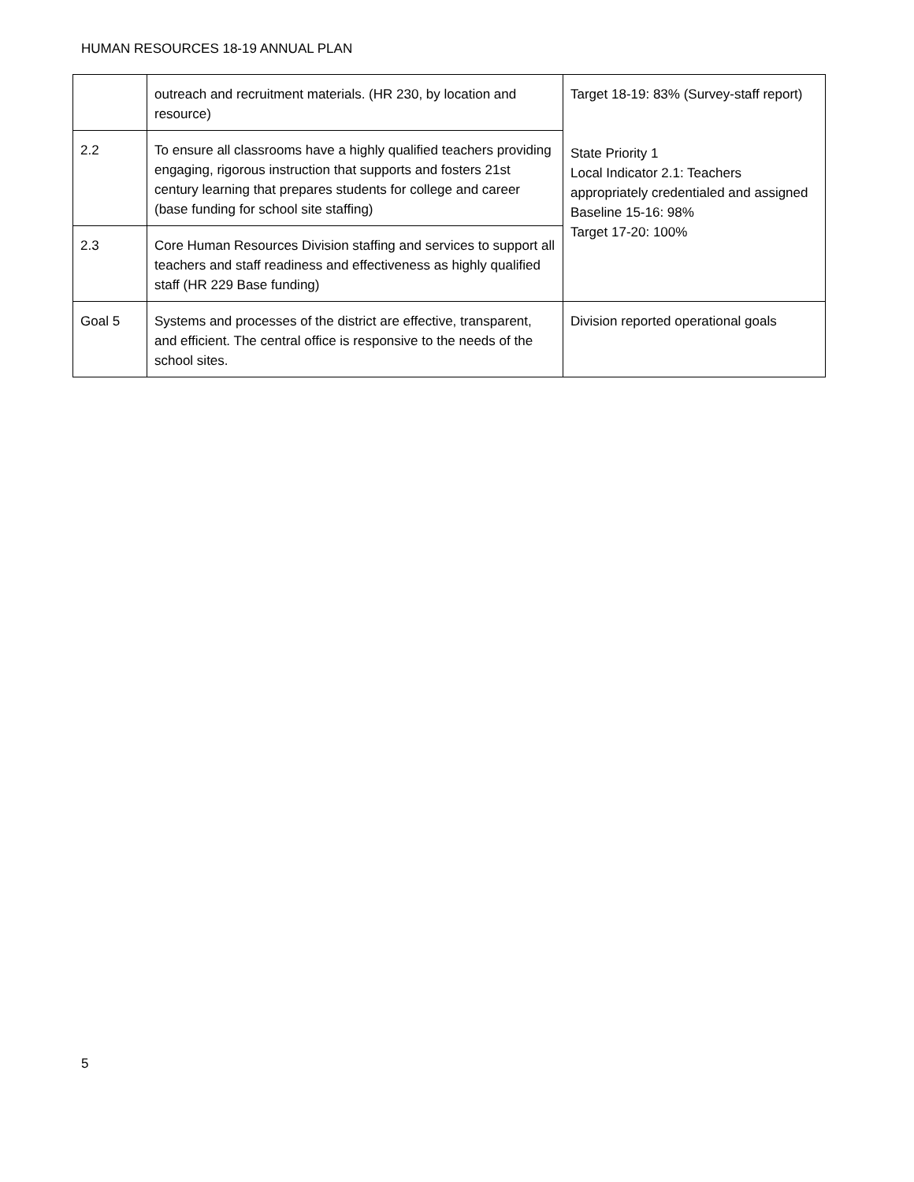HUMAN RESOURCES 18-19 ANNUAL PLAN
| | outreach and recruitment materials. (HR 230, by location and resource) | Target 18-19: 83% (Survey-staff report) State Priority 1 Local Indicator 2.1: Teachers appropriately credentialed and assigned Baseline 15-16: 98% Target 17-20: 100% |
| 2.2 | To ensure all classrooms have a highly qualified teachers providing engaging, rigorous instruction that supports and fosters 21st century learning that prepares students for college and career (base funding for school site staffing) | |
| 2.3 | Core Human Resources Division staffing and services to support all teachers and staff readiness and effectiveness as highly qualified staff (HR 229 Base funding) | |
| Goal 5 | Systems and processes of the district are effective, transparent, and efficient. The central office is responsive to the needs of the school sites. | Division reported operational goals |
5